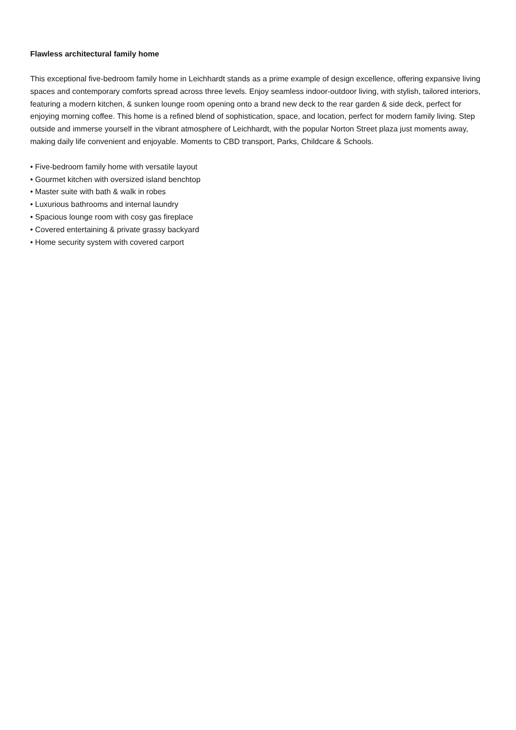Flawless architectural family home
This exceptional five-bedroom family home in Leichhardt stands as a prime example of design excellence, offering expansive living spaces and contemporary comforts spread across three levels. Enjoy seamless indoor-outdoor living, with stylish, tailored interiors, featuring a modern kitchen, & sunken lounge room opening onto a brand new deck to the rear garden & side deck, perfect for enjoying morning coffee. This home is a refined blend of sophistication, space, and location, perfect for modern family living. Step outside and immerse yourself in the vibrant atmosphere of Leichhardt, with the popular Norton Street plaza just moments away, making daily life convenient and enjoyable. Moments to CBD transport, Parks, Childcare & Schools.
• Five-bedroom family home with versatile layout
• Gourmet kitchen with oversized island benchtop
• Master suite with bath & walk in robes
• Luxurious bathrooms and internal laundry
• Spacious lounge room with cosy gas fireplace
• Covered entertaining & private grassy backyard
• Home security system with covered carport